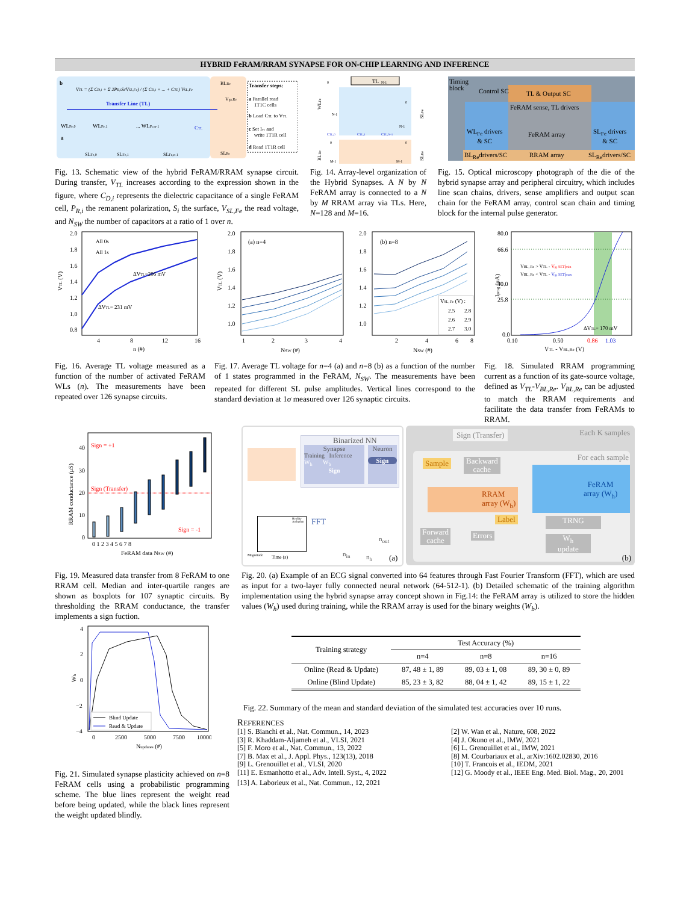HYBRID FeRAM/RRAM SYNAPSE FOR ON-CHIP LEARNING AND INFERENCE
b
VTL = (Σ CD,i + Σ 2PR,iSi/VSL,Fe) / (Σ CD,i + ... + CTL) VSL,Fe
Transfer Line (TL)
WLFe,0
WLFe,1
... WLFe,n-1
a
CTL
SLFe,0
SLFe,1
SLFe,n-1
BLRe
Vgs,Re
SLRe
Transfer steps:
a Parallel read
1T1C cells
b Load CTL to VTL
c Set Icc and
write 1T1R cell
d Read 1T1R cell
TL
WLFe
SLFe
BLRe
SLRe
0
N-1
N-1
0
N-1
CTL,0
CTL,1
CTL,N-1
0
0
M-1
M-1
Timing
block
Control SC TL & Output SC
FeRAM sense, TL drivers
WL<sub>Fe</sub> drivers
& SC
FeRAM array
SL<sub>Fe</sub> drivers
& SC
BL<sub>Re</sub>drivers/SC RRAM array SL<sub>Re</sub>drivers/SC
Fig. 13. Schematic view of the hybrid FeRAM/RRAM synapse circuit. During transfer, V<sub>TL</sub> increases according to the expression shown in the figure, where C<sub>D,i</sub> represents the dielectric capacitance of a single FeRAM cell, P<sub>R,i</sub> the remanent polarization, S<sub>i</sub> the surface, V<sub>SL,Fe</sub> the read voltage, and N<sub>SW</sub> the number of capacitors at a ratio of 1 over n.
Fig. 14. Array-level organization of the Hybrid Synapses. A N by N FeRAM array is connected to a N by M RRAM array via TLs. Here, N=128 and M=16.
Fig. 15. Optical microscopy photograph of the die of the hybrid synapse array and peripheral circuitry, which includes line scan chains, drivers, sense amplifiers and output scan chain for the FeRAM array, control scan chain and timing block for the internal pulse generator.
2.0
1.8
1.6
1.4
1.2
1.0
0.8
4
8
12
16
n (#)
VTL (V)
All 0s
All 1s
ΔVTL=206 mV
ΔVTL= 231 mV
2.0
1.8
1.6
1.4
1.2
1.0
2.0
1.8
1.6
1.4
1.2
1.0
(a) n=4
(b) n=8
VTL (V)
1
2
3
4
2
4
6
8
NSW (#)
NSW (#)
VSL, Fe (V) :
2.5
2.8
2.6
2.9
2.7
3.0
80.0
66.6
40.0
25.8
0.0
0.10
0.50
0.86
1.03
VTL - VBL,Re (V)
Iprog (μA)
VBL, Re > VTL - Vg, SET|min
VBL, Re < VTL - Vg, SET|max
ΔVTL= 170 mV
Fig. 16. Average TL voltage measured as a function of the number of activated FeRAM WLs (n). The measurements have been repeated over 126 synapse circuits.
Fig. 17. Average TL voltage for n=4 (a) and n=8 (b) as a function of the number of 1 states programmed in the FeRAM, N<sub>SW</sub>. The measurements have been repeated for different SL pulse amplitudes. Vertical lines correspond to the standard deviation at 1σ measured over 126 synaptic circuits.
Fig. 18. Simulated RRAM programming current as a function of its gate-source voltage, defined as V<sub>TL</sub>-V<sub>BL,Re</sub>. V<sub>BL,Re</sub> can be adjusted to match the RRAM requirements and facilitate the data transfer from FeRAMs to RRAM.
40
30
20
10
0
Sign = +1
Sign (Transfer)
Sign = -1
0 1 2 3 4 5 6 7 8
FeRAM data NSW (#)
RRAM conductance (μS)
Binarized NN
Synapse
Training Inference
W<sub>h</sub> W<sub>b</sub>
Sign
Neuron
Sign
Healthy
Arrhythm
Magnitude Time (s)
FFT
n<sub>in</sub> n<sub>h</sub>
n<sub>out</sub>
(a)
Sign (Transfer) Each K samples
For each sample
Sample
Backward
cache
RRAM
array (W<sub>b</sub>)
Label
FeRAM
array (W<sub>h</sub>)
TRNG
Forward
cache
Errors
W<sub>h</sub>
update
(b)
Fig. 19. Measured data transfer from 8 FeRAM to one RRAM cell. Median and inter-quartile ranges are shown as boxplots for 107 synaptic circuits. By thresholding the RRAM conductance, the transfer implements a sign fuction.
Fig. 20. (a) Example of an ECG signal converted into 64 features through Fast Fourier Transform (FFT), which are used as input for a two-layer fully connected neural network (64-512-1). (b) Detailed schematic of the training algorithm implementation using the hybrid synapse array concept shown in Fig.14: the FeRAM array is utilized to store the hidden values (W<sub>h</sub>) used during training, while the RRAM array is used for the binary weights (W<sub>b</sub>).
4
2
0
−2
−4
0
2500
5000
7500
10000
Nupdates (#)
Wh
Blind Update
Read & Update
Fig. 21. Simulated synapse plasticity achieved on n=8 FeRAM cells using a probabilistic programming scheme. The blue lines represent the weight read before being updated, while the black lines represent the weight updated blindly.
| Training strategy | Test Accuracy (%) | | |
| --- | --- | --- | --- |
| | n=4 | n=8 | n=16 |
| Online (Read & Update) | 87, 48 ± 1, 89 | 89, 03 ± 1, 08 | 89, 30 ± 0, 89 |
| Online (Blind Update) | 85, 23 ± 3, 82 | 88, 04 ± 1, 42 | 89, 15 ± 1, 22 |
Fig. 22. Summary of the mean and standard deviation of the simulated test accuracies over 10 runs.
REFERENCES
[1] S. Bianchi et al., Nat. Commun., 14, 2023
[2] W. Wan et al., Nature, 608, 2022
[3] R. Khaddam-Aljameh et al., VLSI, 2021
[4] J. Okuno et al., IMW, 2021
[5] F. Moro et al., Nat. Commun., 13, 2022
[6] L. Grenouillet et al., IMW, 2021
[7] B. Max et al., J. Appl. Phys., 123(13), 2018
[8] M. Courbariaux et al., arXiv:1602.02830, 2016
[9] L. Grenouillet et al., VLSI, 2020
[10] T. Francois et al., IEDM, 2021
[11] E. Esmanhotto et al., Adv. Intell. Syst., 4, 2022
[12] G. Moody et al., IEEE Eng. Med. Biol. Mag., 20, 2001
[13] A. Laborieux et al., Nat. Commun., 12, 2021